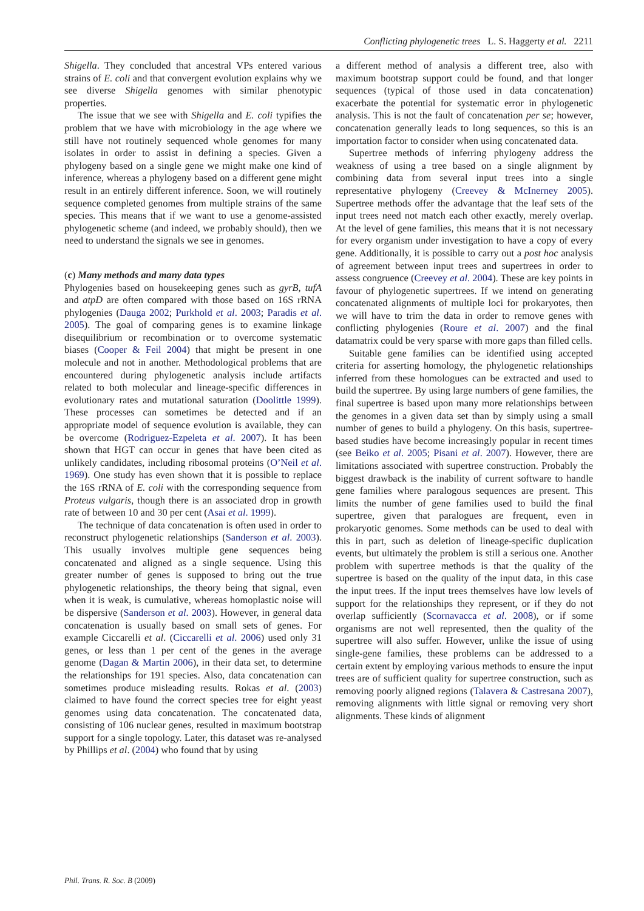Conflicting phylogenetic trees L. S. Haggerty et al. 2211
Shigella. They concluded that ancestral VPs entered various strains of E. coli and that convergent evolution explains why we see diverse Shigella genomes with similar phenotypic properties.
The issue that we see with Shigella and E. coli typifies the problem that we have with microbiology in the age where we still have not routinely sequenced whole genomes for many isolates in order to assist in defining a species. Given a phylogeny based on a single gene we might make one kind of inference, whereas a phylogeny based on a different gene might result in an entirely different inference. Soon, we will routinely sequence completed genomes from multiple strains of the same species. This means that if we want to use a genome-assisted phylogenetic scheme (and indeed, we probably should), then we need to understand the signals we see in genomes.
(c) Many methods and many data types
Phylogenies based on housekeeping genes such as gyrB, tufA and atpD are often compared with those based on 16S rRNA phylogenies (Dauga 2002; Purkhold et al. 2003; Paradis et al. 2005). The goal of comparing genes is to examine linkage disequilibrium or recombination or to overcome systematic biases (Cooper & Feil 2004) that might be present in one molecule and not in another. Methodological problems that are encountered during phylogenetic analysis include artifacts related to both molecular and lineage-specific differences in evolutionary rates and mutational saturation (Doolittle 1999). These processes can sometimes be detected and if an appropriate model of sequence evolution is available, they can be overcome (Rodriguez-Ezpeleta et al. 2007). It has been shown that HGT can occur in genes that have been cited as unlikely candidates, including ribosomal proteins (O’Neil et al. 1969). One study has even shown that it is possible to replace the 16S rRNA of E. coli with the corresponding sequence from Proteus vulgaris, though there is an associated drop in growth rate of between 10 and 30 per cent (Asai et al. 1999).
The technique of data concatenation is often used in order to reconstruct phylogenetic relationships (Sanderson et al. 2003). This usually involves multiple gene sequences being concatenated and aligned as a single sequence. Using this greater number of genes is supposed to bring out the true phylogenetic relationships, the theory being that signal, even when it is weak, is cumulative, whereas homoplastic noise will be dispersive (Sanderson et al. 2003). However, in general data concatenation is usually based on small sets of genes. For example Ciccarelli et al. (Ciccarelli et al. 2006) used only 31 genes, or less than 1 per cent of the genes in the average genome (Dagan & Martin 2006), in their data set, to determine the relationships for 191 species. Also, data concatenation can sometimes produce misleading results. Rokas et al. (2003) claimed to have found the correct species tree for eight yeast genomes using data concatenation. The concatenated data, consisting of 106 nuclear genes, resulted in maximum bootstrap support for a single topology. Later, this dataset was re-analysed by Phillips et al. (2004) who found that by using
a different method of analysis a different tree, also with maximum bootstrap support could be found, and that longer sequences (typical of those used in data concatenation) exacerbate the potential for systematic error in phylogenetic analysis. This is not the fault of concatenation per se; however, concatenation generally leads to long sequences, so this is an importation factor to consider when using concatenated data.
Supertree methods of inferring phylogeny address the weakness of using a tree based on a single alignment by combining data from several input trees into a single representative phylogeny (Creevey & McInerney 2005). Supertree methods offer the advantage that the leaf sets of the input trees need not match each other exactly, merely overlap. At the level of gene families, this means that it is not necessary for every organism under investigation to have a copy of every gene. Additionally, it is possible to carry out a post hoc analysis of agreement between input trees and supertrees in order to assess congruence (Creevey et al. 2004). These are key points in favour of phylogenetic supertrees. If we intend on generating concatenated alignments of multiple loci for prokaryotes, then we will have to trim the data in order to remove genes with conflicting phylogenies (Roure et al. 2007) and the final datamatrix could be very sparse with more gaps than filled cells.
Suitable gene families can be identified using accepted criteria for asserting homology, the phylogenetic relationships inferred from these homologues can be extracted and used to build the supertree. By using large numbers of gene families, the final supertree is based upon many more relationships between the genomes in a given data set than by simply using a small number of genes to build a phylogeny. On this basis, supertree-based studies have become increasingly popular in recent times (see Beiko et al. 2005; Pisani et al. 2007). However, there are limitations associated with supertree construction. Probably the biggest drawback is the inability of current software to handle gene families where paralogous sequences are present. This limits the number of gene families used to build the final supertree, given that paralogues are frequent, even in prokaryotic genomes. Some methods can be used to deal with this in part, such as deletion of lineage-specific duplication events, but ultimately the problem is still a serious one. Another problem with supertree methods is that the quality of the supertree is based on the quality of the input data, in this case the input trees. If the input trees themselves have low levels of support for the relationships they represent, or if they do not overlap sufficiently (Scornavacca et al. 2008), or if some organisms are not well represented, then the quality of the supertree will also suffer. However, unlike the issue of using single-gene families, these problems can be addressed to a certain extent by employing various methods to ensure the input trees are of sufficient quality for supertree construction, such as removing poorly aligned regions (Talavera & Castresana 2007), removing alignments with little signal or removing very short alignments. These kinds of alignment
Phil. Trans. R. Soc. B (2009)